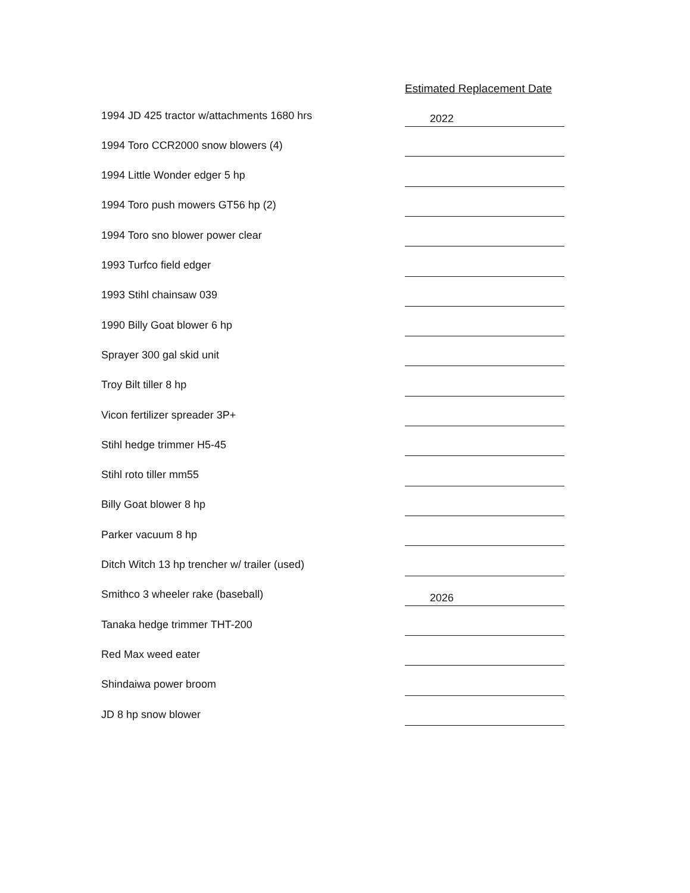| | Estimated Replacement Date |
| --- | --- |
| 1994 JD 425 tractor w/attachments 1680 hrs | 2022 |
| 1994 Toro CCR2000 snow blowers (4) | |
| 1994 Little Wonder edger 5 hp | |
| 1994 Toro push mowers GT56 hp (2) | |
| 1994 Toro sno blower power clear | |
| 1993 Turfco field edger | |
| 1993 Stihl chainsaw 039 | |
| 1990 Billy Goat blower 6 hp | |
| Sprayer 300 gal skid unit | |
| Troy Bilt tiller 8 hp | |
| Vicon fertilizer spreader 3P+ | |
| Stihl hedge trimmer H5-45 | |
| Stihl roto tiller mm55 | |
| Billy Goat blower 8 hp | |
| Parker vacuum 8 hp | |
| Ditch Witch 13 hp trencher w/ trailer (used) | |
| Smithco 3 wheeler rake (baseball) | 2026 |
| Tanaka hedge trimmer THT-200 | |
| Red Max weed eater | |
| Shindaiwa power broom | |
| JD 8 hp snow blower | |